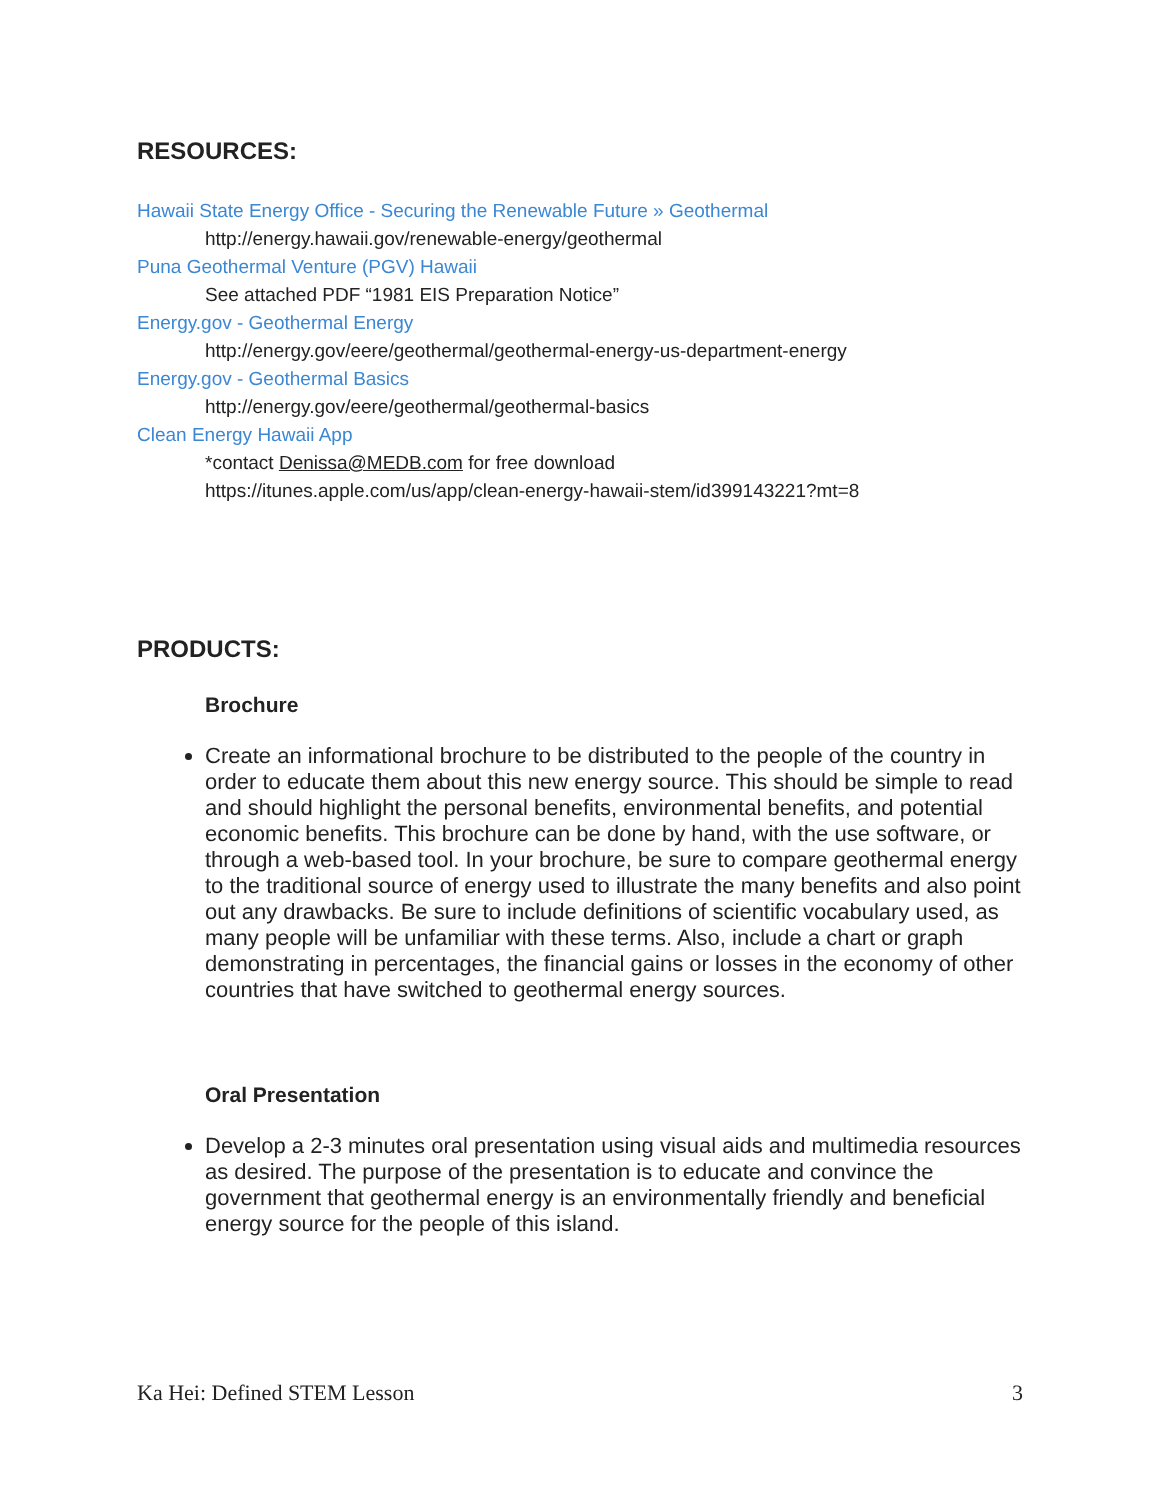RESOURCES:
Hawaii State Energy Office - Securing the Renewable Future » Geothermal
http://energy.hawaii.gov/renewable-energy/geothermal
Puna Geothermal Venture (PGV) Hawaii
See attached PDF “1981 EIS Preparation Notice”
Energy.gov - Geothermal Energy
http://energy.gov/eere/geothermal/geothermal-energy-us-department-energy
Energy.gov - Geothermal Basics
http://energy.gov/eere/geothermal/geothermal-basics
Clean Energy Hawaii App
*contact Denissa@MEDB.com for free download
https://itunes.apple.com/us/app/clean-energy-hawaii-stem/id399143221?mt=8
PRODUCTS:
Brochure
Create an informational brochure to be distributed to the people of the country in order to educate them about this new energy source. This should be simple to read and should highlight the personal benefits, environmental benefits, and potential economic benefits. This brochure can be done by hand, with the use software, or through a web-based tool. In your brochure, be sure to compare geothermal energy to the traditional source of energy used to illustrate the many benefits and also point out any drawbacks. Be sure to include definitions of scientific vocabulary used, as many people will be unfamiliar with these terms. Also, include a chart or graph demonstrating in percentages, the financial gains or losses in the economy of other countries that have switched to geothermal energy sources.
Oral Presentation
Develop a 2-3 minutes oral presentation using visual aids and multimedia resources as desired. The purpose of the presentation is to educate and convince the government that geothermal energy is an environmentally friendly and beneficial energy source for the people of this island.
Ka Hei: Defined STEM Lesson 3